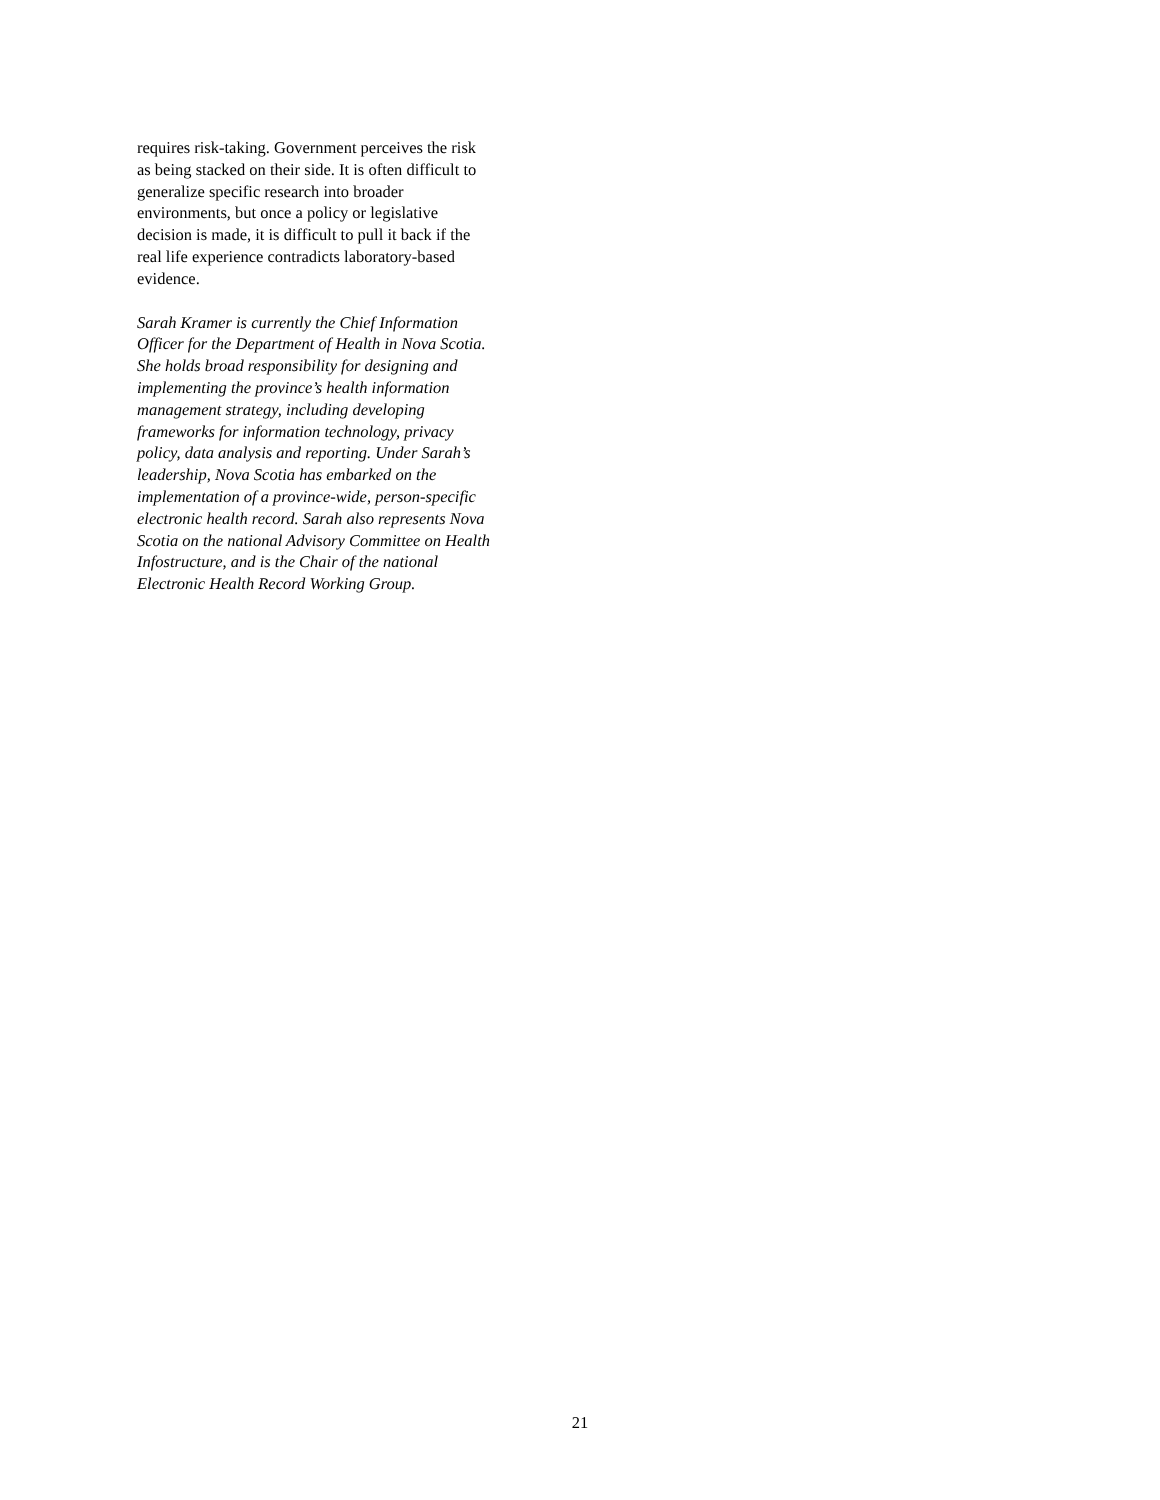requires risk-taking. Government perceives the risk
as being stacked on their side. It is often difficult to
generalize specific research into broader
environments, but once a policy or legislative
decision is made, it is difficult to pull it back if the
real life experience contradicts laboratory-based
evidence.
Sarah Kramer is currently the Chief Information
Officer for the Department of Health in Nova Scotia.
She holds broad responsibility for designing and
implementing the province’s health information
management strategy, including developing
frameworks for information technology, privacy
policy, data analysis and reporting. Under Sarah’s
leadership, Nova Scotia has embarked on the
implementation of a province-wide, person-specific
electronic health record. Sarah also represents Nova
Scotia on the national Advisory Committee on Health
Infostructure, and is the Chair of the national
Electronic Health Record Working Group.
21